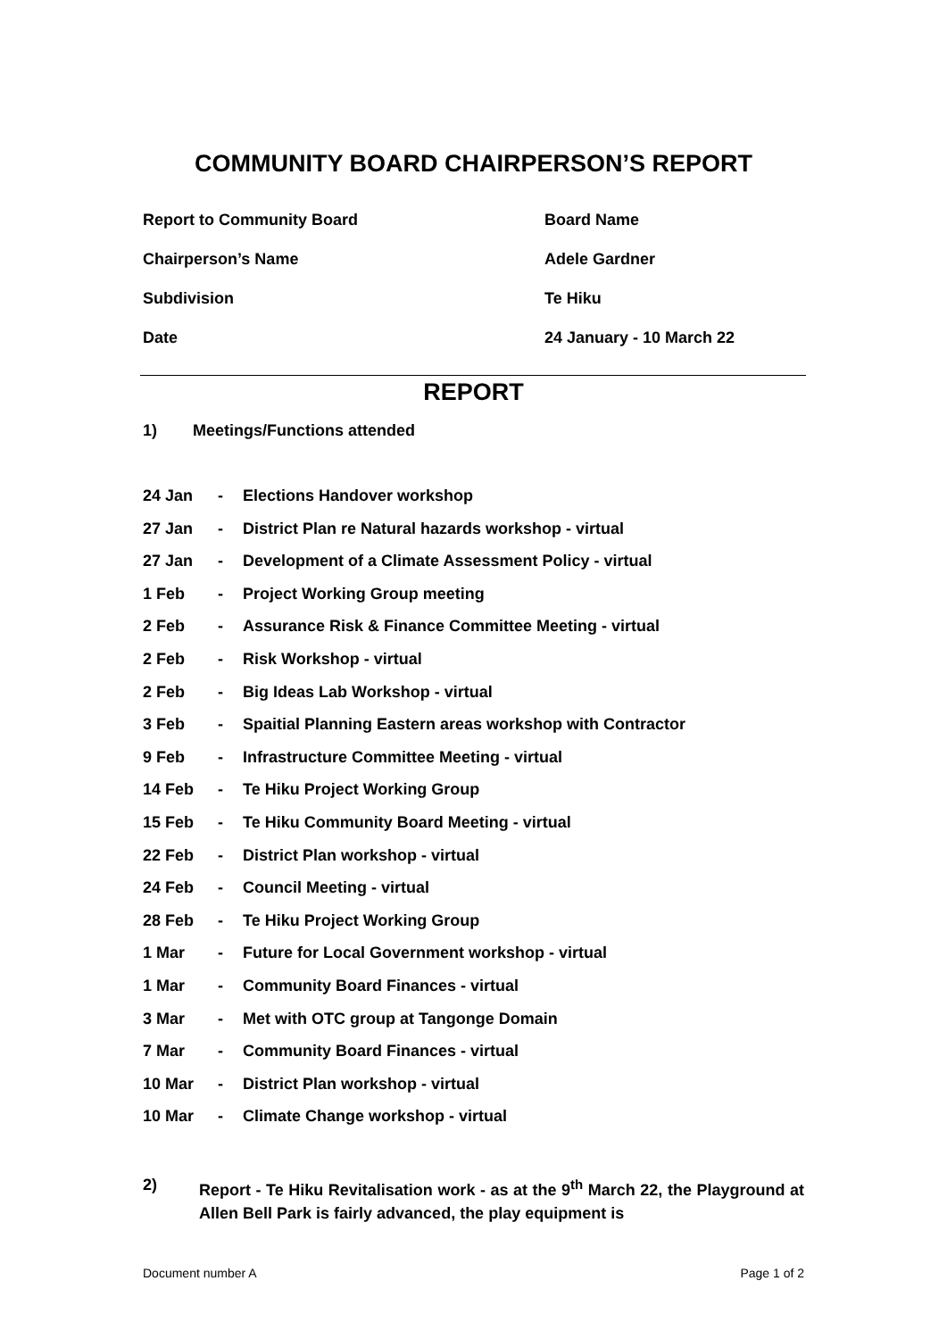COMMUNITY BOARD CHAIRPERSON’S REPORT
Report to Community Board Board Name
Chairperson’s Name Adele Gardner
Subdivision Te Hiku
Date 24 January - 10 March 22
REPORT
1) Meetings/Functions attended
24 Jan - Elections Handover workshop
27 Jan - District Plan re Natural hazards workshop - virtual
27 Jan - Development of a Climate Assessment Policy - virtual
1 Feb - Project Working Group meeting
2 Feb - Assurance Risk & Finance Committee Meeting - virtual
2 Feb - Risk Workshop - virtual
2 Feb - Big Ideas Lab Workshop - virtual
3 Feb - Spaitial Planning Eastern areas workshop with Contractor
9 Feb - Infrastructure Committee Meeting - virtual
14 Feb - Te Hiku Project Working Group
15 Feb - Te Hiku Community Board Meeting - virtual
22 Feb - District Plan workshop - virtual
24 Feb - Council Meeting - virtual
28 Feb - Te Hiku Project Working Group
1 Mar - Future for Local Government workshop - virtual
1 Mar - Community Board Finances - virtual
3 Mar - Met with OTC group at Tangonge Domain
7 Mar - Community Board Finances - virtual
10 Mar - District Plan workshop - virtual
10 Mar - Climate Change workshop - virtual
2) Report - Te Hiku Revitalisation work - as at the 9<sup>th</sup> March 22, the Playground at Allen Bell Park is fairly advanced, the play equipment is
Document number A Page 1 of 2